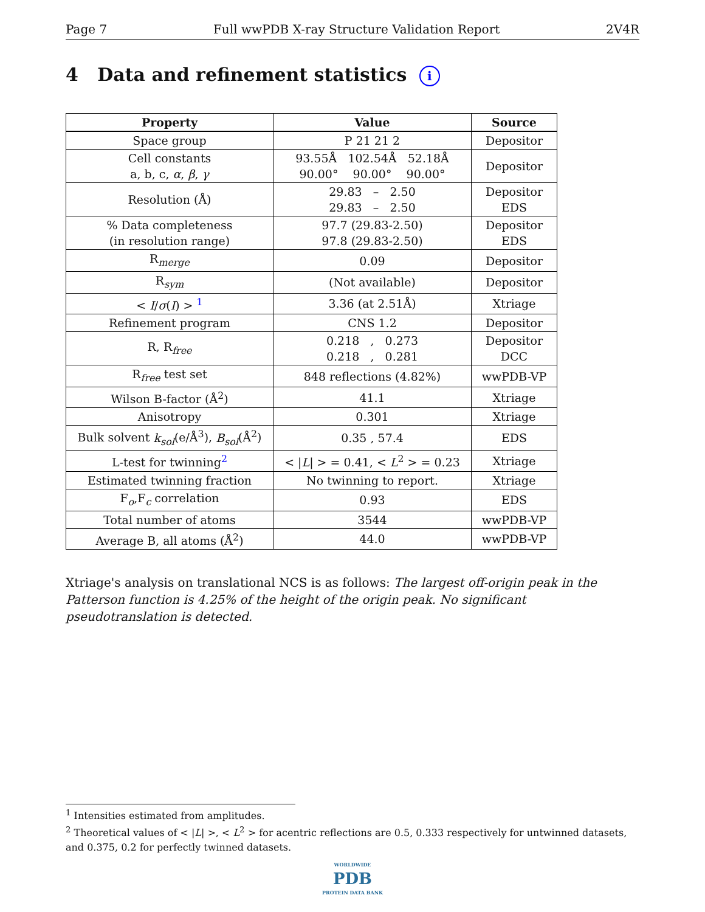Page 7 Full wwPDB X-ray Structure Validation Report 2V4R
4 Data and refinement statistics i
| Property | Value | Source |
| --- | --- | --- |
| Space group | P 21 21 2 | Depositor |
| Cell constants a, b, c, α , β , γ | 93.55Å 102.54Å 52.18Å 90.00° 90.00° 90.00° | Depositor |
| Resolution (Å) | 29.83 – 2.50 29.83 – 2.50 | Depositor EDS |
| % Data completeness (in resolution range) | 97.7 (29.83-2.50) 97.8 (29.83-2.50) | Depositor EDS |
| R<sub>merge</sub> | 0.09 | Depositor |
| R<sub>sym</sub> | (Not available) | Depositor |
| < I / σ ( I ) > <sup>1</sup> | 3.36 (at 2.51Å) | Xtriage |
| Refinement program | CNS 1.2 | Depositor |
| R, R<sub>free</sub> | 0.218 , 0.273 0.218 , 0.281 | Depositor DCC |
| R<sub>free</sub> test set | 848 reflections (4.82%) | wwPDB-VP |
| Wilson B-factor (Å<sup>2</sup>) | 41.1 | Xtriage |
| Anisotropy | 0.301 | Xtriage |
| Bulk solvent k<sub>sol</sub> (e/Å<sup>3</sup>), B<sub>sol</sub> (Å<sup>2</sup>) | 0.35 , 57.4 | EDS |
| L-test for twinning<sup>2</sup> | < / L / > = 0.41, < L<sup>2</sup> > = 0.23 | Xtriage |
| Estimated twinning fraction | No twinning to report. | Xtriage |
| F<sub>o</sub>,F<sub>c</sub> correlation | 0.93 | EDS |
| Total number of atoms | 3544 | wwPDB-VP |
| Average B, all atoms (Å<sup>2</sup>) | 44.0 | wwPDB-VP |
Xtriage's analysis on translational NCS is as follows: The largest off-origin peak in the Patterson function is 4.25% of the height of the origin peak. No significant pseudotranslation is detected.
<sup>1</sup> Intensities estimated from amplitudes.
<sup>2</sup> Theoretical values of < |L| >, < L<sup>2</sup> > for acentric reflections are 0.5, 0.333 respectively for untwinned datasets, and 0.375, 0.2 for perfectly twinned datasets.
WORLDWIDE
PDB
PROTEIN DATA BANK